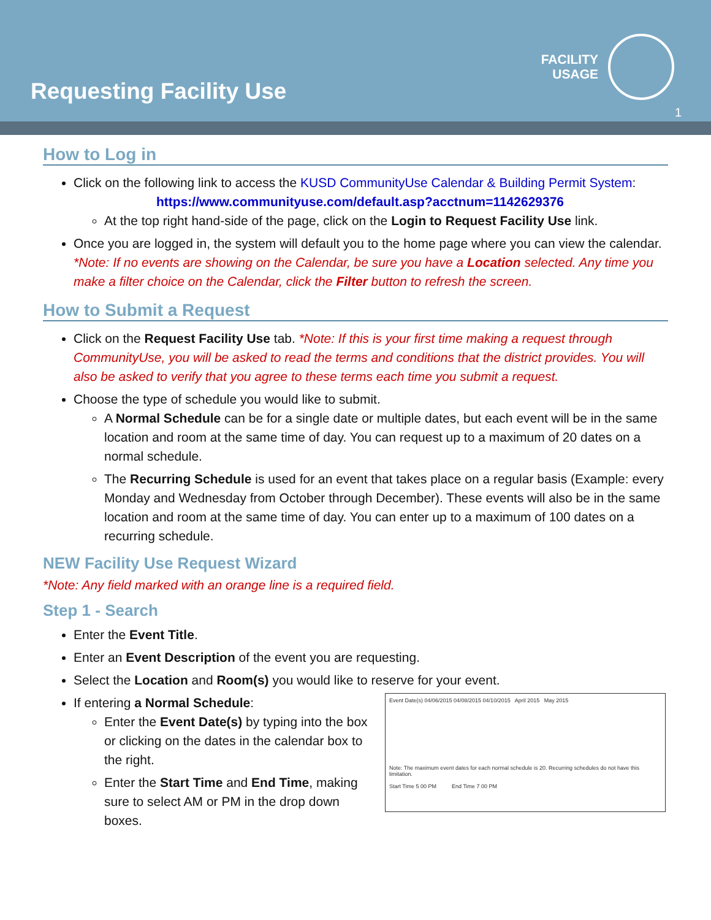Requesting Facility Use
FACILITY
USAGE
1
How to Log in
Click on the following link to access the KUSD CommunityUse Calendar & Building Permit System:
https://www.communityuse.com/default.asp?acctnum=1142629376
At the top right hand-side of the page, click on the Login to Request Facility Use link.
Once you are logged in, the system will default you to the home page where you can view the calendar. *Note: If no events are showing on the Calendar, be sure you have a Location selected. Any time you make a filter choice on the Calendar, click the Filter button to refresh the screen.
How to Submit a Request
Click on the Request Facility Use tab. *Note: If this is your first time making a request through CommunityUse, you will be asked to read the terms and conditions that the district provides. You will also be asked to verify that you agree to these terms each time you submit a request.
Choose the type of schedule you would like to submit.
A Normal Schedule can be for a single date or multiple dates, but each event will be in the same location and room at the same time of day. You can request up to a maximum of 20 dates on a normal schedule.
The Recurring Schedule is used for an event that takes place on a regular basis (Example: every Monday and Wednesday from October through December). These events will also be in the same location and room at the same time of day. You can enter up to a maximum of 100 dates on a recurring schedule.
NEW Facility Use Request Wizard
*Note: Any field marked with an orange line is a required field.
Step 1 - Search
Enter the Event Title.
Enter an Event Description of the event you are requesting.
Select the Location and Room(s) you would like to reserve for your event.
If entering a Normal Schedule:
Enter the Event Date(s) by typing into the box or clicking on the dates in the calendar box to the right.
Enter the Start Time and End Time, making sure to select AM or PM in the drop down boxes.
Event Date(s) 04/06/2015 04/08/2015 04/10/2015 April 2015 May 2015
Note: The maximum event dates for each normal schedule is 20. Recurring schedules do not have this limitation.
Start Time 5 00 PM End Time 7 00 PM